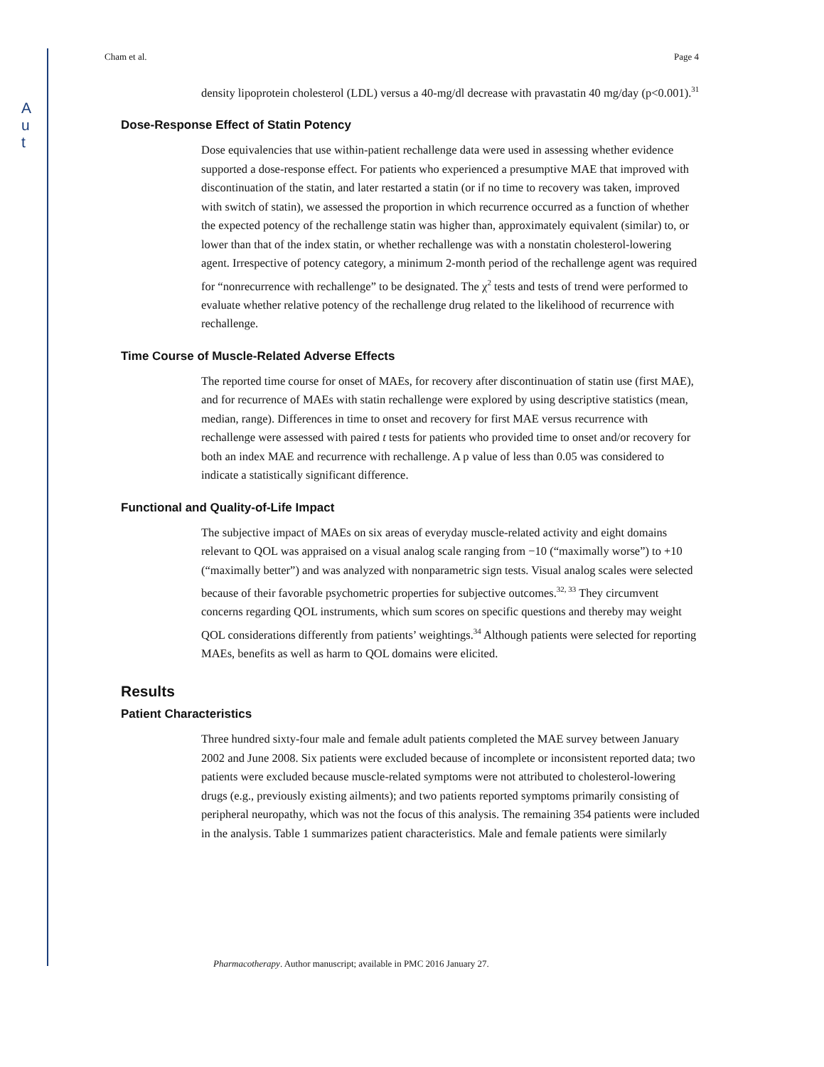A
u
t
Cham et al. Page 4
density lipoprotein cholesterol (LDL) versus a 40-mg/dl decrease with pravastatin 40 mg/day (p<0.001).<sup>31</sup>
Dose-Response Effect of Statin Potency
Dose equivalencies that use within-patient rechallenge data were used in assessing whether evidence supported a dose-response effect. For patients who experienced a presumptive MAE that improved with discontinuation of the statin, and later restarted a statin (or if no time to recovery was taken, improved with switch of statin), we assessed the proportion in which recurrence occurred as a function of whether the expected potency of the rechallenge statin was higher than, approximately equivalent (similar) to, or lower than that of the index statin, or whether rechallenge was with a nonstatin cholesterol-lowering agent. Irrespective of potency category, a minimum 2-month period of the rechallenge agent was required for “nonrecurrence with rechallenge” to be designated. The χ<sup>2</sup> tests and tests of trend were performed to evaluate whether relative potency of the rechallenge drug related to the likelihood of recurrence with rechallenge.
Time Course of Muscle-Related Adverse Effects
The reported time course for onset of MAEs, for recovery after discontinuation of statin use (first MAE), and for recurrence of MAEs with statin rechallenge were explored by using descriptive statistics (mean, median, range). Differences in time to onset and recovery for first MAE versus recurrence with rechallenge were assessed with paired t tests for patients who provided time to onset and/or recovery for both an index MAE and recurrence with rechallenge. A p value of less than 0.05 was considered to indicate a statistically significant difference.
Functional and Quality-of-Life Impact
The subjective impact of MAEs on six areas of everyday muscle-related activity and eight domains relevant to QOL was appraised on a visual analog scale ranging from −10 (“maximally worse”) to +10 (“maximally better”) and was analyzed with nonparametric sign tests. Visual analog scales were selected because of their favorable psychometric properties for subjective outcomes.<sup>32, 33</sup> They circumvent concerns regarding QOL instruments, which sum scores on specific questions and thereby may weight QOL considerations differently from patients’ weightings.<sup>34</sup> Although patients were selected for reporting MAEs, benefits as well as harm to QOL domains were elicited.
Results
Patient Characteristics
Three hundred sixty-four male and female adult patients completed the MAE survey between January 2002 and June 2008. Six patients were excluded because of incomplete or inconsistent reported data; two patients were excluded because muscle-related symptoms were not attributed to cholesterol-lowering drugs (e.g., previously existing ailments); and two patients reported symptoms primarily consisting of peripheral neuropathy, which was not the focus of this analysis. The remaining 354 patients were included in the analysis. Table 1 summarizes patient characteristics. Male and female patients were similarly
Pharmacotherapy. Author manuscript; available in PMC 2016 January 27.